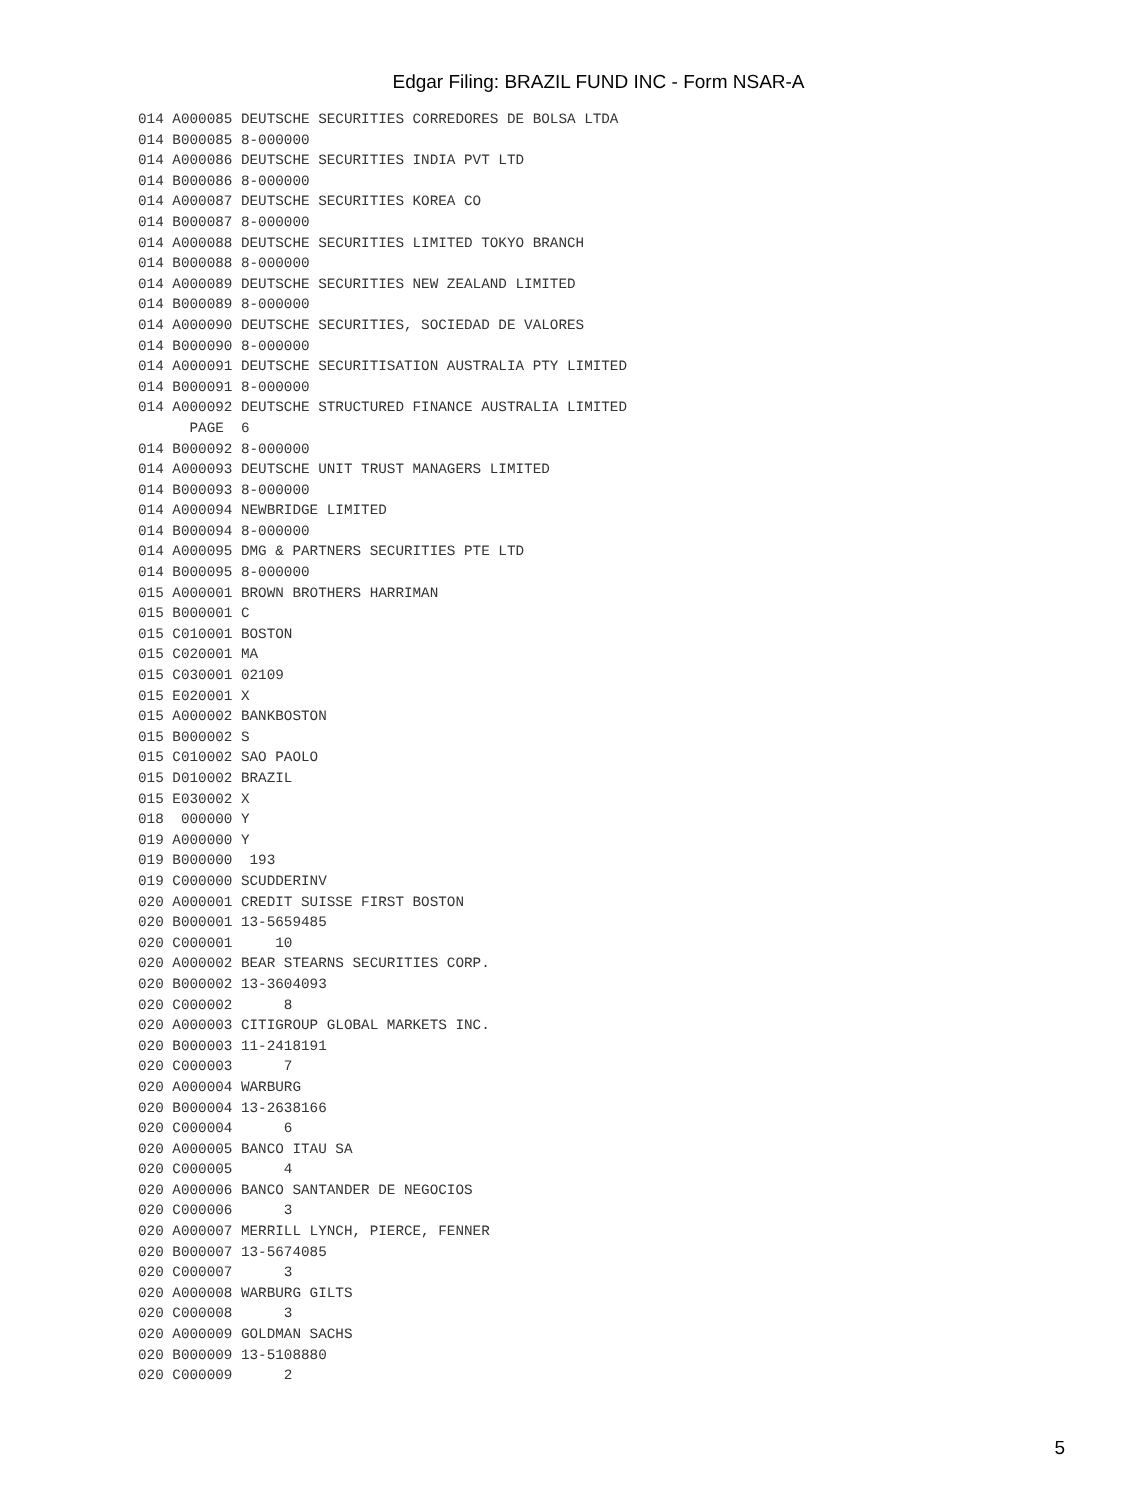Edgar Filing: BRAZIL FUND INC - Form NSAR-A
014 A000085 DEUTSCHE SECURITIES CORREDORES DE BOLSA LTDA
014 B000085 8-000000
014 A000086 DEUTSCHE SECURITIES INDIA PVT LTD
014 B000086 8-000000
014 A000087 DEUTSCHE SECURITIES KOREA CO
014 B000087 8-000000
014 A000088 DEUTSCHE SECURITIES LIMITED TOKYO BRANCH
014 B000088 8-000000
014 A000089 DEUTSCHE SECURITIES NEW ZEALAND LIMITED
014 B000089 8-000000
014 A000090 DEUTSCHE SECURITIES, SOCIEDAD DE VALORES
014 B000090 8-000000
014 A000091 DEUTSCHE SECURITISATION AUSTRALIA PTY LIMITED
014 B000091 8-000000
014 A000092 DEUTSCHE STRUCTURED FINANCE AUSTRALIA LIMITED
      PAGE  6
014 B000092 8-000000
014 A000093 DEUTSCHE UNIT TRUST MANAGERS LIMITED
014 B000093 8-000000
014 A000094 NEWBRIDGE LIMITED
014 B000094 8-000000
014 A000095 DMG & PARTNERS SECURITIES PTE LTD
014 B000095 8-000000
015 A000001 BROWN BROTHERS HARRIMAN
015 B000001 C
015 C010001 BOSTON
015 C020001 MA
015 C030001 02109
015 E020001 X
015 A000002 BANKBOSTON
015 B000002 S
015 C010002 SAO PAOLO
015 D010002 BRAZIL
015 E030002 X
018  000000 Y
019 A000000 Y
019 B000000  193
019 C000000 SCUDDERINV
020 A000001 CREDIT SUISSE FIRST BOSTON
020 B000001 13-5659485
020 C000001     10
020 A000002 BEAR STEARNS SECURITIES CORP.
020 B000002 13-3604093
020 C000002      8
020 A000003 CITIGROUP GLOBAL MARKETS INC.
020 B000003 11-2418191
020 C000003      7
020 A000004 WARBURG
020 B000004 13-2638166
020 C000004      6
020 A000005 BANCO ITAU SA
020 C000005      4
020 A000006 BANCO SANTANDER DE NEGOCIOS
020 C000006      3
020 A000007 MERRILL LYNCH, PIERCE, FENNER
020 B000007 13-5674085
020 C000007      3
020 A000008 WARBURG GILTS
020 C000008      3
020 A000009 GOLDMAN SACHS
020 B000009 13-5108880
020 C000009      2
5